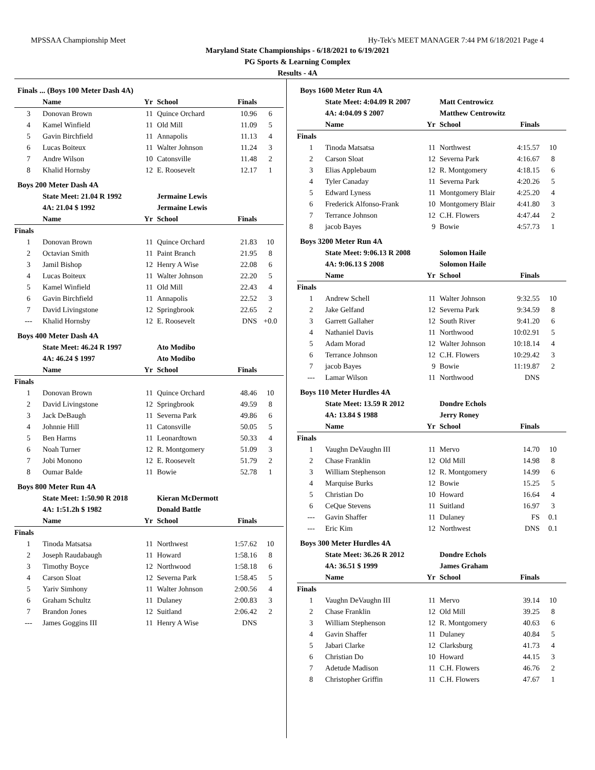MPSSAA Championship Meet Hy-Tek's MEET MANAGER 7:44 PM 6/18/2021 Page 4
Maryland State Championships - 6/18/2021 to 6/19/2021
PG Sports & Learning Complex
Results - 4A
Finals ... (Boys 100 Meter Dash 4A)
| | Name | Yr | School | Finals | |
| --- | --- | --- | --- | --- | --- |
| 3 | Donovan Brown | 11 | Quince Orchard | 10.96 | 6 |
| 4 | Kamel Winfield | 11 | Old Mill | 11.09 | 5 |
| 5 | Gavin Birchfield | 11 | Annapolis | 11.13 | 4 |
| 6 | Lucas Boiteux | 11 | Walter Johnson | 11.24 | 3 |
| 7 | Andre Wilson | 10 | Catonsville | 11.48 | 2 |
| 8 | Khalid Hornsby | 12 | E. Roosevelt | 12.17 | 1 |
Boys 200 Meter Dash 4A
| | State Meet: 21.04 R 1992 | | Jermaine Lewis | | |
| | 4A: 21.04 $ 1992 | | Jermaine Lewis | | |
| | Name | Yr | School | Finals | |
| Finals | | | | | |
| 1 | Donovan Brown | 11 | Quince Orchard | 21.83 | 10 |
| 2 | Octavian Smith | 11 | Paint Branch | 21.95 | 8 |
| 3 | Jamil Bishop | 12 | Henry A Wise | 22.08 | 6 |
| 4 | Lucas Boiteux | 11 | Walter Johnson | 22.20 | 5 |
| 5 | Kamel Winfield | 11 | Old Mill | 22.43 | 4 |
| 6 | Gavin Birchfield | 11 | Annapolis | 22.52 | 3 |
| 7 | David Livingstone | 12 | Springbrook | 22.65 | 2 |
| --- | Khalid Hornsby | 12 | E. Roosevelt | DNS | +0.0 |
Boys 400 Meter Dash 4A
| | State Meet: 46.24 R 1997 | | Ato Modibo | | |
| | 4A: 46.24 $ 1997 | | Ato Modibo | | |
| | Name | Yr | School | Finals | |
| Finals | | | | | |
| 1 | Donovan Brown | 11 | Quince Orchard | 48.46 | 10 |
| 2 | David Livingstone | 12 | Springbrook | 49.59 | 8 |
| 3 | Jack DeBaugh | 11 | Severna Park | 49.86 | 6 |
| 4 | Johnnie Hill | 11 | Catonsville | 50.05 | 5 |
| 5 | Ben Harms | 11 | Leonardtown | 50.33 | 4 |
| 6 | Noah Turner | 12 | R. Montgomery | 51.09 | 3 |
| 7 | Jobi Monono | 12 | E. Roosevelt | 51.79 | 2 |
| 8 | Oumar Balde | 11 | Bowie | 52.78 | 1 |
Boys 800 Meter Run 4A
| | State Meet: 1:50.90 R 2018 | | Kieran McDermott | | |
| | 4A: 1:51.2h $ 1982 | | Donald Battle | | |
| | Name | Yr | School | Finals | |
| Finals | | | | | |
| 1 | Tinoda Matsatsa | 11 | Northwest | 1:57.62 | 10 |
| 2 | Joseph Raudabaugh | 11 | Howard | 1:58.16 | 8 |
| 3 | Timothy Boyce | 12 | Northwood | 1:58.18 | 6 |
| 4 | Carson Sloat | 12 | Severna Park | 1:58.45 | 5 |
| 5 | Yariv Simhony | 11 | Walter Johnson | 2:00.56 | 4 |
| 6 | Graham Schultz | 11 | Dulaney | 2:00.83 | 3 |
| 7 | Brandon Jones | 12 | Suitland | 2:06.42 | 2 |
| --- | James Goggins III | 11 | Henry A Wise | DNS | |
Boys 1600 Meter Run 4A
| | State Meet: 4:04.09 R 2007 | | Matt Centrowicz | | |
| | 4A: 4:04.09 $ 2007 | | Matthew Centrowitz | | |
| | Name | Yr | School | Finals | |
| Finals | | | | | |
| 1 | Tinoda Matsatsa | 11 | Northwest | 4:15.57 | 10 |
| 2 | Carson Sloat | 12 | Severna Park | 4:16.67 | 8 |
| 3 | Elias Applebaum | 12 | R. Montgomery | 4:18.15 | 6 |
| 4 | Tyler Canaday | 11 | Severna Park | 4:20.26 | 5 |
| 5 | Edward Lyness | 11 | Montgomery Blair | 4:25.20 | 4 |
| 6 | Frederick Alfonso-Frank | 10 | Montgomery Blair | 4:41.80 | 3 |
| 7 | Terrance Johnson | 12 | C.H. Flowers | 4:47.44 | 2 |
| 8 | jacob Bayes | 9 | Bowie | 4:57.73 | 1 |
Boys 3200 Meter Run 4A
| | State Meet: 9:06.13 R 2008 | | Solomon Haile | | |
| | 4A: 9:06.13 $ 2008 | | Solomon Haile | | |
| | Name | Yr | School | Finals | |
| Finals | | | | | |
| 1 | Andrew Schell | 11 | Walter Johnson | 9:32.55 | 10 |
| 2 | Jake Gelfand | 12 | Severna Park | 9:34.59 | 8 |
| 3 | Garrett Gallaher | 12 | South River | 9:41.20 | 6 |
| 4 | Nathaniel Davis | 11 | Northwood | 10:02.91 | 5 |
| 5 | Adam Morad | 12 | Walter Johnson | 10:18.14 | 4 |
| 6 | Terrance Johnson | 12 | C.H. Flowers | 10:29.42 | 3 |
| 7 | jacob Bayes | 9 | Bowie | 11:19.87 | 2 |
| --- | Lamar Wilson | 11 | Northwood | DNS | |
Boys 110 Meter Hurdles 4A
| | State Meet: 13.59 R 2012 | | Dondre Echols | | |
| | 4A: 13.84 $ 1988 | | Jerry Roney | | |
| | Name | Yr | School | Finals | |
| Finals | | | | | |
| 1 | Vaughn DeVaughn III | 11 | Mervo | 14.70 | 10 |
| 2 | Chase Franklin | 12 | Old Mill | 14.98 | 8 |
| 3 | William Stephenson | 12 | R. Montgomery | 14.99 | 6 |
| 4 | Marquise Burks | 12 | Bowie | 15.25 | 5 |
| 5 | Christian Do | 10 | Howard | 16.64 | 4 |
| 6 | CeQue Stevens | 11 | Suitland | 16.97 | 3 |
| --- | Gavin Shaffer | 11 | Dulaney | FS | 0.1 |
| --- | Eric Kim | 12 | Northwest | DNS | 0.1 |
Boys 300 Meter Hurdles 4A
| | State Meet: 36.26 R 2012 | | Dondre Echols | | |
| | 4A: 36.51 $ 1999 | | James Graham | | |
| | Name | Yr | School | Finals | |
| Finals | | | | | |
| 1 | Vaughn DeVaughn III | 11 | Mervo | 39.14 | 10 |
| 2 | Chase Franklin | 12 | Old Mill | 39.25 | 8 |
| 3 | William Stephenson | 12 | R. Montgomery | 40.63 | 6 |
| 4 | Gavin Shaffer | 11 | Dulaney | 40.84 | 5 |
| 5 | Jabari Clarke | 12 | Clarksburg | 41.73 | 4 |
| 6 | Christian Do | 10 | Howard | 44.15 | 3 |
| 7 | Adetude Madison | 11 | C.H. Flowers | 46.76 | 2 |
| 8 | Christopher Griffin | 11 | C.H. Flowers | 47.67 | 1 |